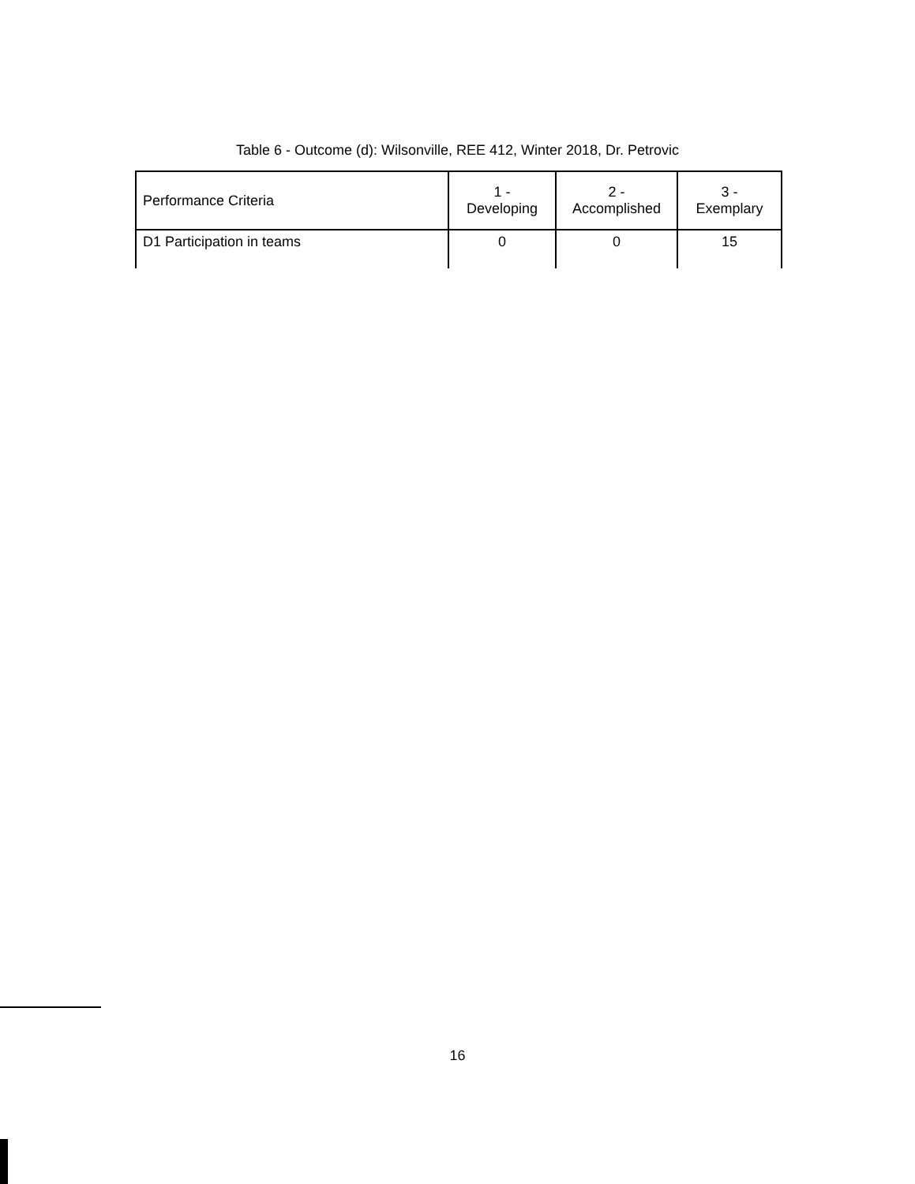Table 6 - Outcome (d): Wilsonville, REE 412, Winter 2018, Dr. Petrovic
| Performance Criteria | 1 - Developing | 2 - Accomplished | 3 - Exemplary |
| --- | --- | --- | --- |
| D1 Participation in teams | 0 | 0 | 15 |
16